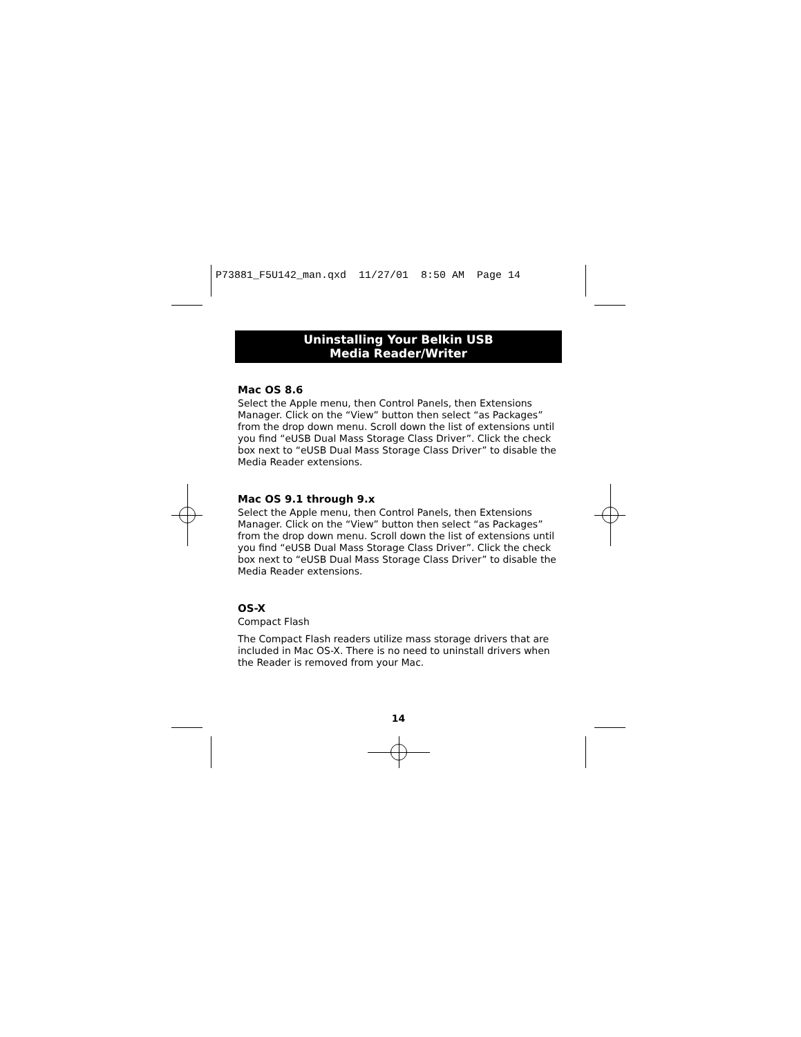P73881_F5U142_man.qxd 11/27/01 8:50 AM Page 14
Uninstalling Your Belkin USB
Media Reader/Writer
Mac OS 8.6
Select the Apple menu, then Control Panels, then Extensions Manager. Click on the “View” button then select “as Packages” from the drop down menu. Scroll down the list of extensions until you find “eUSB Dual Mass Storage Class Driver”. Click the check box next to “eUSB Dual Mass Storage Class Driver” to disable the Media Reader extensions.
Mac OS 9.1 through 9.x
Select the Apple menu, then Control Panels, then Extensions Manager. Click on the “View” button then select “as Packages” from the drop down menu. Scroll down the list of extensions until you find “eUSB Dual Mass Storage Class Driver”. Click the check box next to “eUSB Dual Mass Storage Class Driver” to disable the Media Reader extensions.
OS-X
Compact Flash
The Compact Flash readers utilize mass storage drivers that are included in Mac OS-X. There is no need to uninstall drivers when the Reader is removed from your Mac.
14